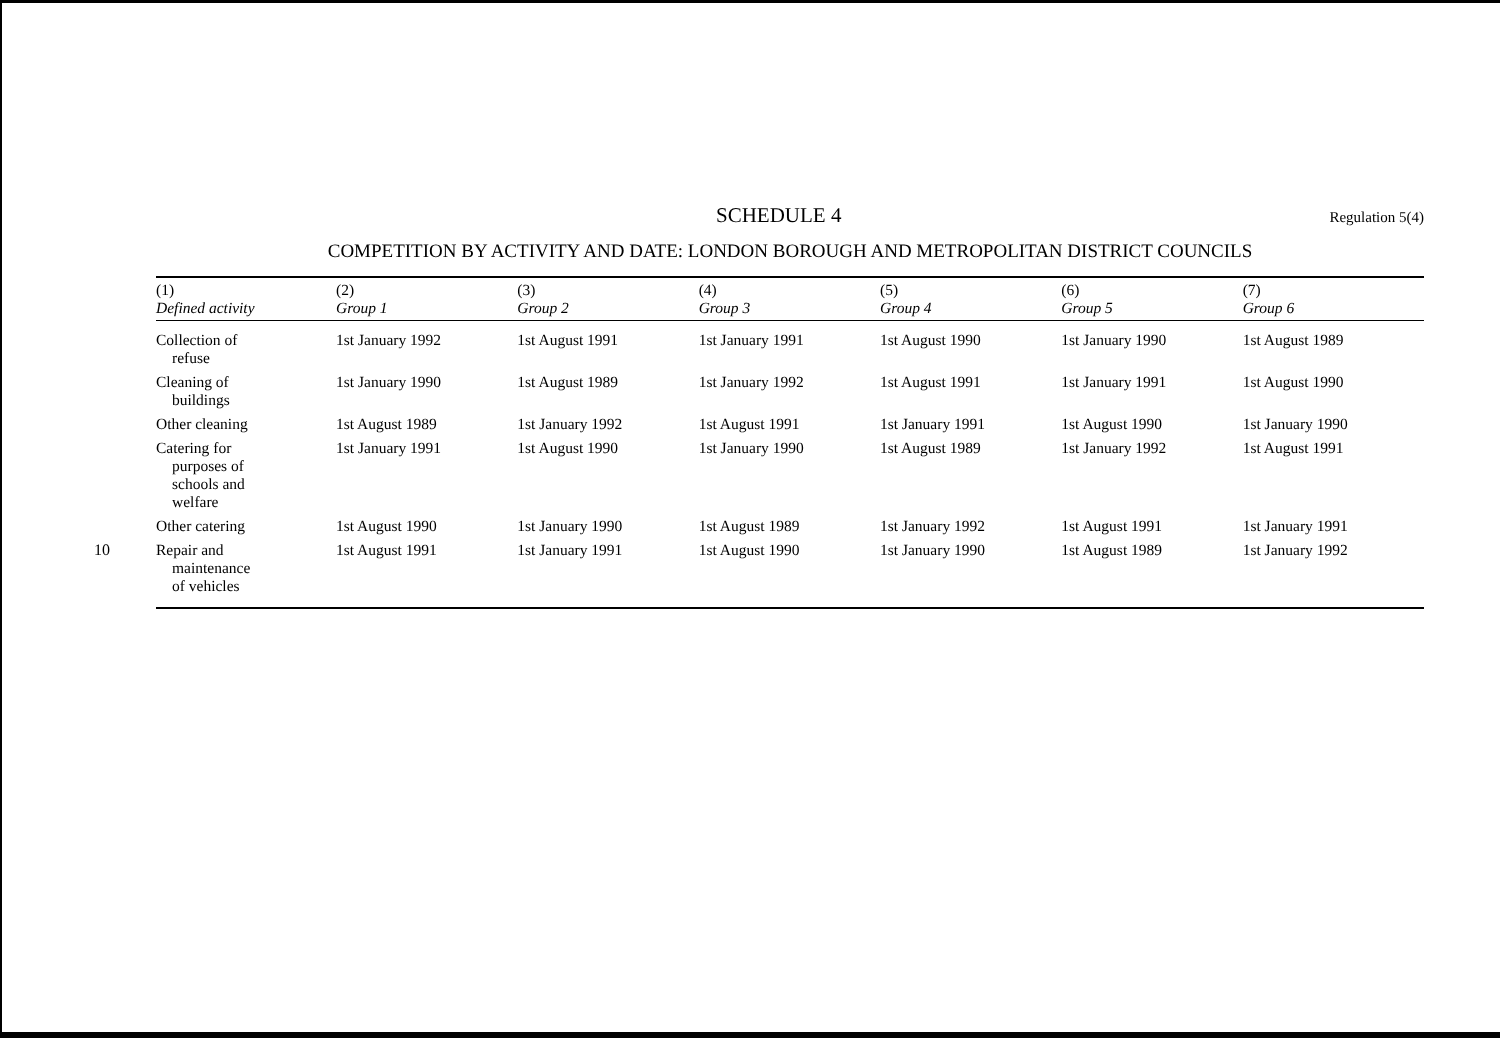10
SCHEDULE 4 Regulation 5(4)
COMPETITION BY ACTIVITY AND DATE: LONDON BOROUGH AND METROPOLITAN DISTRICT COUNCILS
| (1) Defined activity | (2) Group 1 | (3) Group 2 | (4) Group 3 | (5) Group 4 | (6) Group 5 | (7) Group 6 |
| --- | --- | --- | --- | --- | --- | --- |
| Collection of refuse | 1st January 1992 | 1st August 1991 | 1st January 1991 | 1st August 1990 | 1st January 1990 | 1st August 1989 |
| Cleaning of buildings | 1st January 1990 | 1st August 1989 | 1st January 1992 | 1st August 1991 | 1st January 1991 | 1st August 1990 |
| Other cleaning | 1st August 1989 | 1st January 1992 | 1st August 1991 | 1st January 1991 | 1st August 1990 | 1st January 1990 |
| Catering for purposes of schools and welfare | 1st January 1991 | 1st August 1990 | 1st January 1990 | 1st August 1989 | 1st January 1992 | 1st August 1991 |
| Other catering | 1st August 1990 | 1st January 1990 | 1st August 1989 | 1st January 1992 | 1st August 1991 | 1st January 1991 |
| Repair and maintenance of vehicles | 1st August 1991 | 1st January 1991 | 1st August 1990 | 1st January 1990 | 1st August 1989 | 1st January 1992 |